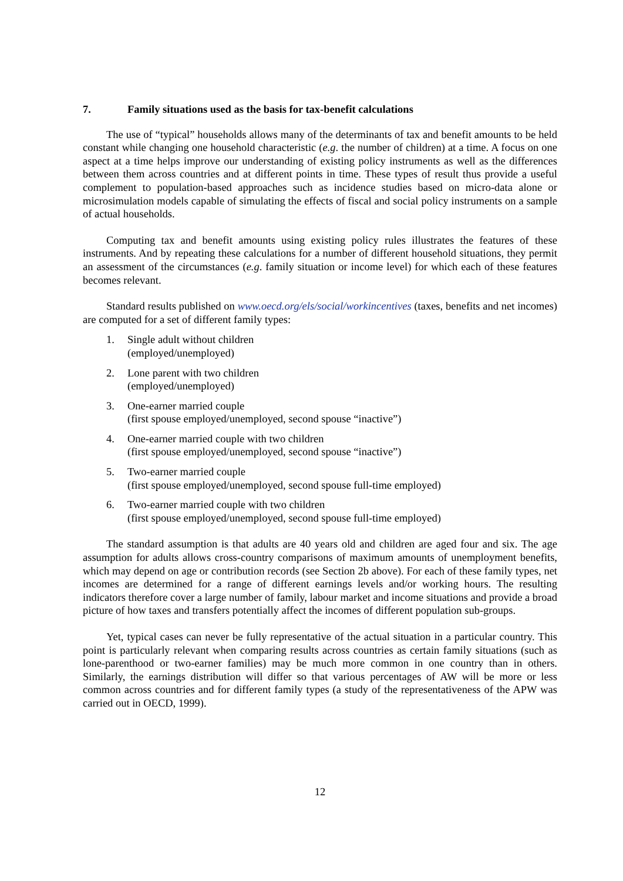7. Family situations used as the basis for tax-benefit calculations
The use of “typical” households allows many of the determinants of tax and benefit amounts to be held constant while changing one household characteristic (e.g. the number of children) at a time. A focus on one aspect at a time helps improve our understanding of existing policy instruments as well as the differences between them across countries and at different points in time. These types of result thus provide a useful complement to population-based approaches such as incidence studies based on micro-data alone or microsimulation models capable of simulating the effects of fiscal and social policy instruments on a sample of actual households.
Computing tax and benefit amounts using existing policy rules illustrates the features of these instruments. And by repeating these calculations for a number of different household situations, they permit an assessment of the circumstances (e.g. family situation or income level) for which each of these features becomes relevant.
Standard results published on www.oecd.org/els/social/workincentives (taxes, benefits and net incomes) are computed for a set of different family types:
1. Single adult without children
(employed/unemployed)
2. Lone parent with two children
(employed/unemployed)
3. One-earner married couple
(first spouse employed/unemployed, second spouse “inactive”)
4. One-earner married couple with two children
(first spouse employed/unemployed, second spouse “inactive”)
5. Two-earner married couple
(first spouse employed/unemployed, second spouse full-time employed)
6. Two-earner married couple with two children
(first spouse employed/unemployed, second spouse full-time employed)
The standard assumption is that adults are 40 years old and children are aged four and six. The age assumption for adults allows cross-country comparisons of maximum amounts of unemployment benefits, which may depend on age or contribution records (see Section 2b above). For each of these family types, net incomes are determined for a range of different earnings levels and/or working hours. The resulting indicators therefore cover a large number of family, labour market and income situations and provide a broad picture of how taxes and transfers potentially affect the incomes of different population sub-groups.
Yet, typical cases can never be fully representative of the actual situation in a particular country. This point is particularly relevant when comparing results across countries as certain family situations (such as lone-parenthood or two-earner families) may be much more common in one country than in others. Similarly, the earnings distribution will differ so that various percentages of AW will be more or less common across countries and for different family types (a study of the representativeness of the APW was carried out in OECD, 1999).
12